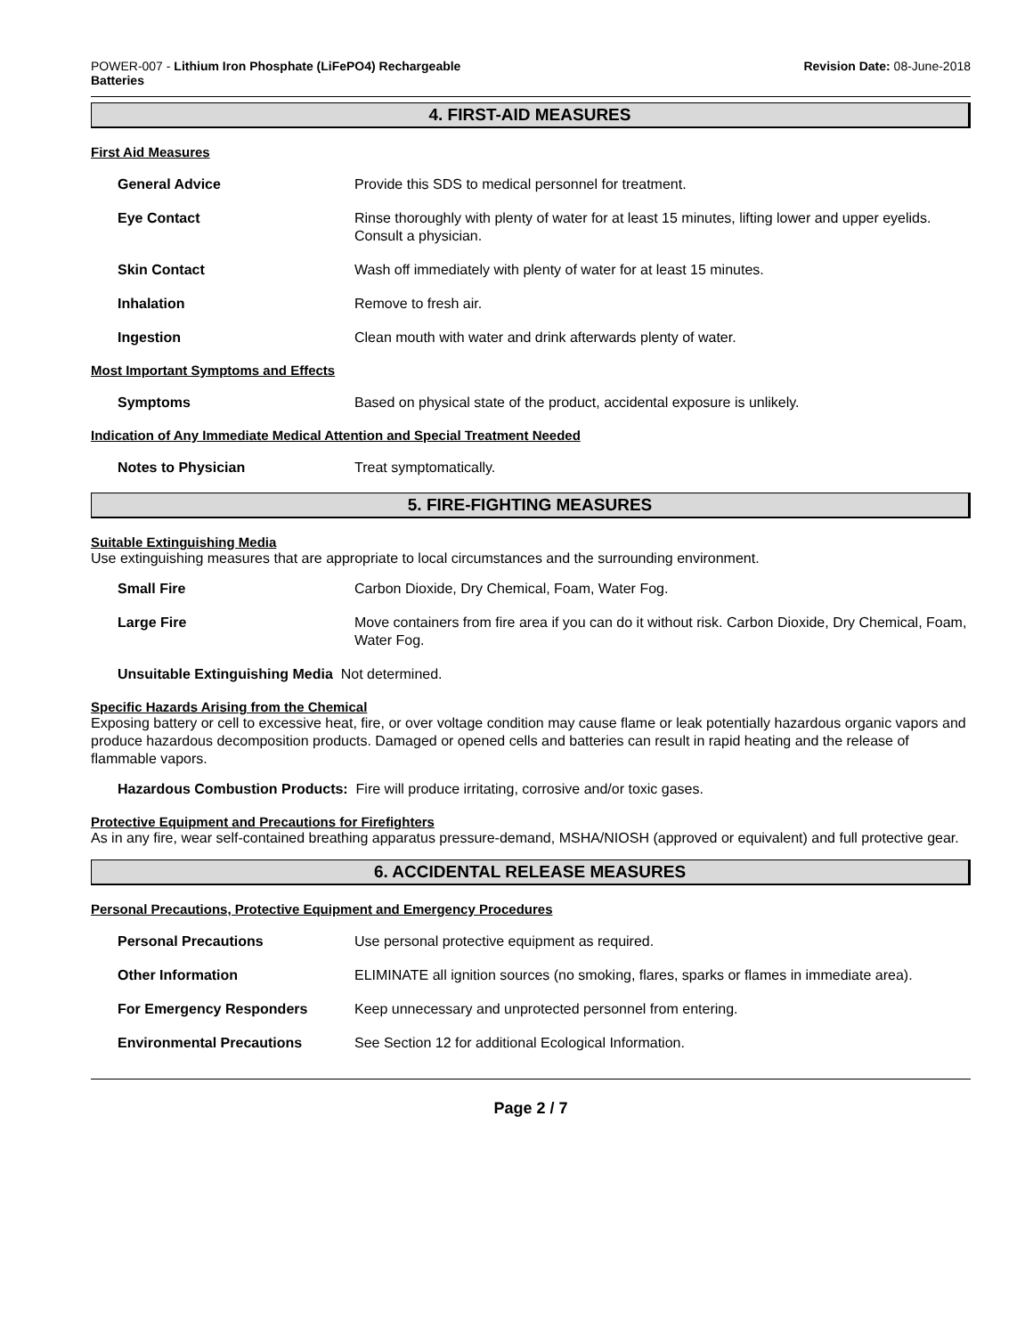POWER-007 - Lithium Iron Phosphate (LiFePO4) Rechargeable
Batteries
Revision Date: 08-June-2018
4. FIRST-AID MEASURES
First Aid Measures
General Advice Provide this SDS to medical personnel for treatment.
Eye Contact Rinse thoroughly with plenty of water for at least 15 minutes, lifting lower and upper eyelids. Consult a physician.
Skin Contact Wash off immediately with plenty of water for at least 15 minutes.
Inhalation Remove to fresh air.
Ingestion Clean mouth with water and drink afterwards plenty of water.
Most Important Symptoms and Effects
Symptoms Based on physical state of the product, accidental exposure is unlikely.
Indication of Any Immediate Medical Attention and Special Treatment Needed
Notes to Physician Treat symptomatically.
5. FIRE-FIGHTING MEASURES
Suitable Extinguishing Media
Use extinguishing measures that are appropriate to local circumstances and the surrounding environment.
Small Fire Carbon Dioxide, Dry Chemical, Foam, Water Fog.
Large Fire Move containers from fire area if you can do it without risk. Carbon Dioxide, Dry Chemical, Foam, Water Fog.
Unsuitable Extinguishing Media Not determined.
Specific Hazards Arising from the Chemical
Exposing battery or cell to excessive heat, fire, or over voltage condition may cause flame or leak potentially hazardous organic vapors and produce hazardous decomposition products. Damaged or opened cells and batteries can result in rapid heating and the release of flammable vapors.
Hazardous Combustion Products: Fire will produce irritating, corrosive and/or toxic gases.
Protective Equipment and Precautions for Firefighters
As in any fire, wear self-contained breathing apparatus pressure-demand, MSHA/NIOSH (approved or equivalent) and full protective gear.
6. ACCIDENTAL RELEASE MEASURES
Personal Precautions, Protective Equipment and Emergency Procedures
Personal Precautions Use personal protective equipment as required.
Other Information ELIMINATE all ignition sources (no smoking, flares, sparks or flames in immediate area).
For Emergency Responders Keep unnecessary and unprotected personnel from entering.
Environmental Precautions See Section 12 for additional Ecological Information.
Page 2 / 7